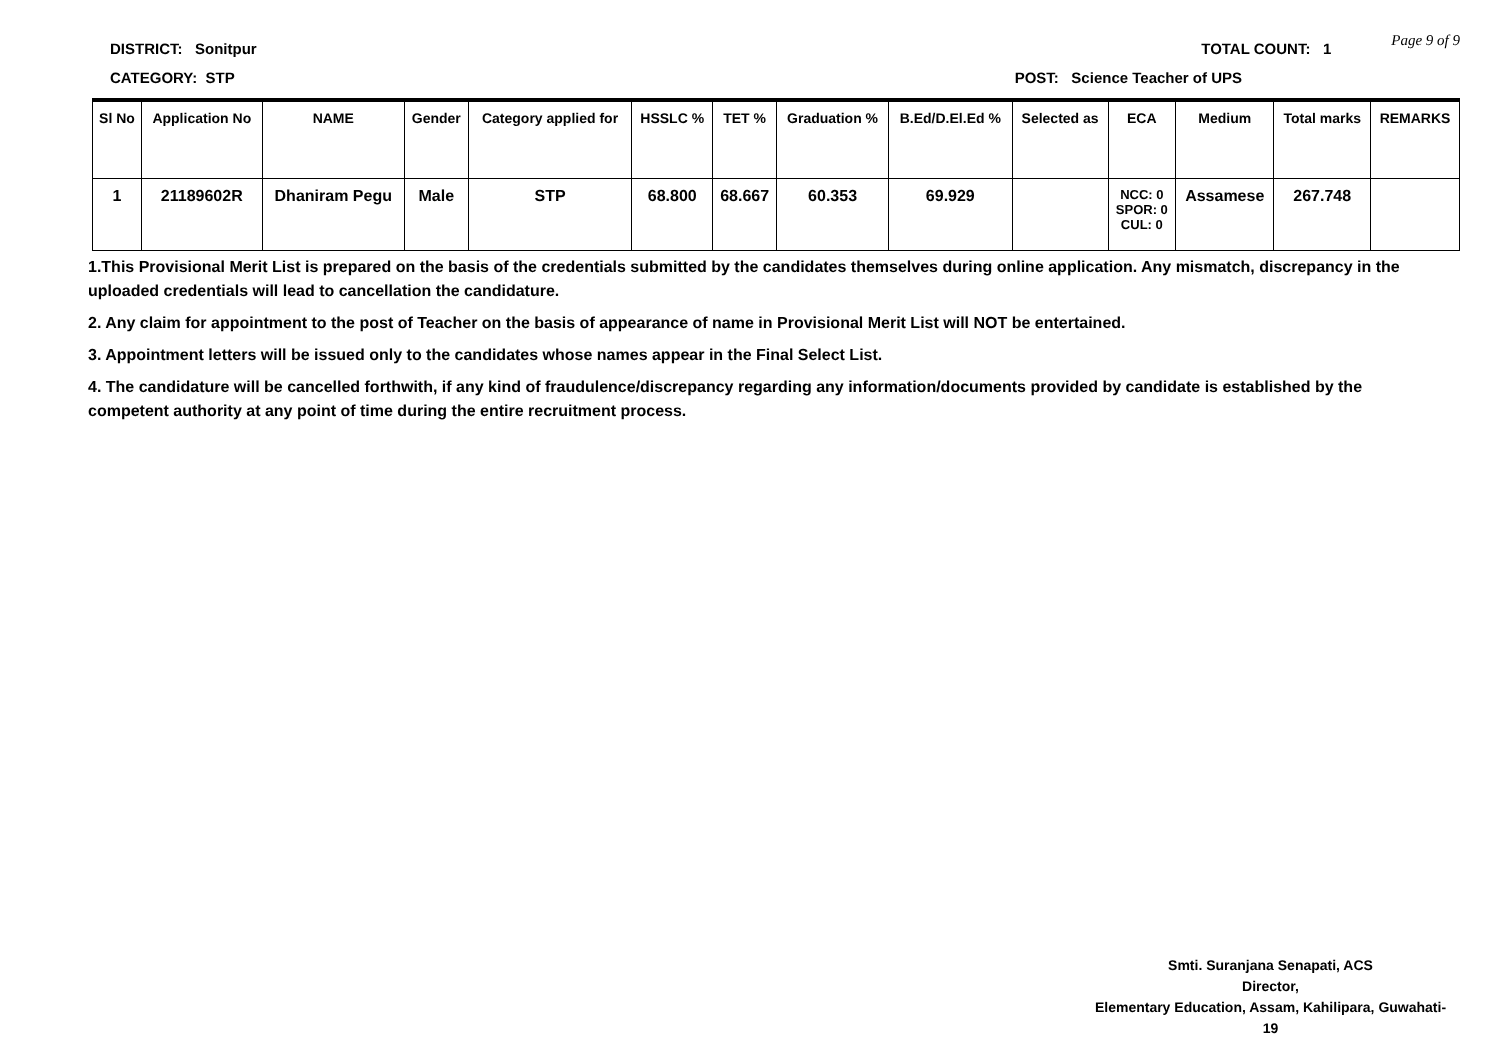DISTRICT: Sonitpur TOTAL COUNT: 1 Page 9 of 9
CATEGORY: STP POST: Science Teacher of UPS
| Sl No | Application No | NAME | Gender | Category applied for | HSSLC % | TET % | Graduation % | B.Ed/D.El.Ed % | Selected as | ECA | Medium | Total marks | REMARKS |
| --- | --- | --- | --- | --- | --- | --- | --- | --- | --- | --- | --- | --- | --- |
| 1 | 21189602R | Dhaniram Pegu | Male | STP | 68.800 | 68.667 | 60.353 | 69.929 | | NCC: 0 SPOR: 0 CUL: 0 | Assamese | 267.748 | |
1.This Provisional Merit List is prepared on the basis of the credentials submitted by the candidates themselves during online application. Any mismatch, discrepancy in the uploaded credentials will lead to cancellation the candidature.
2. Any claim for appointment to the post of Teacher on the basis of appearance of name in Provisional Merit List will NOT be entertained.
3. Appointment letters will be issued only to the candidates whose names appear in the Final Select List.
4. The candidature will be cancelled forthwith, if any kind of fraudulence/discrepancy regarding any information/documents provided by candidate is established by the competent authority at any point of time during the entire recruitment process.
Smti. Suranjana Senapati, ACS
Director,
Elementary Education, Assam, Kahilipara, Guwahati-19